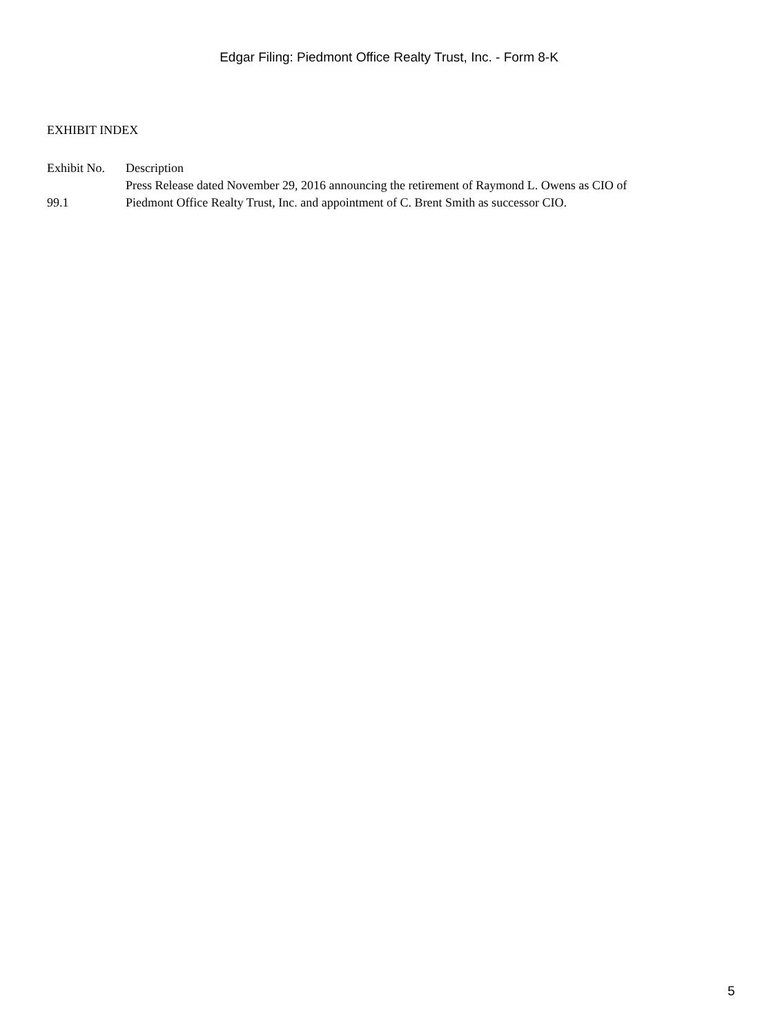Edgar Filing: Piedmont Office Realty Trust, Inc. - Form 8-K
EXHIBIT INDEX
| Exhibit No. | Description |
| --- | --- |
| 99.1 | Press Release dated November 29, 2016 announcing the retirement of Raymond L. Owens as CIO of Piedmont Office Realty Trust, Inc. and appointment of C. Brent Smith as successor CIO. |
5